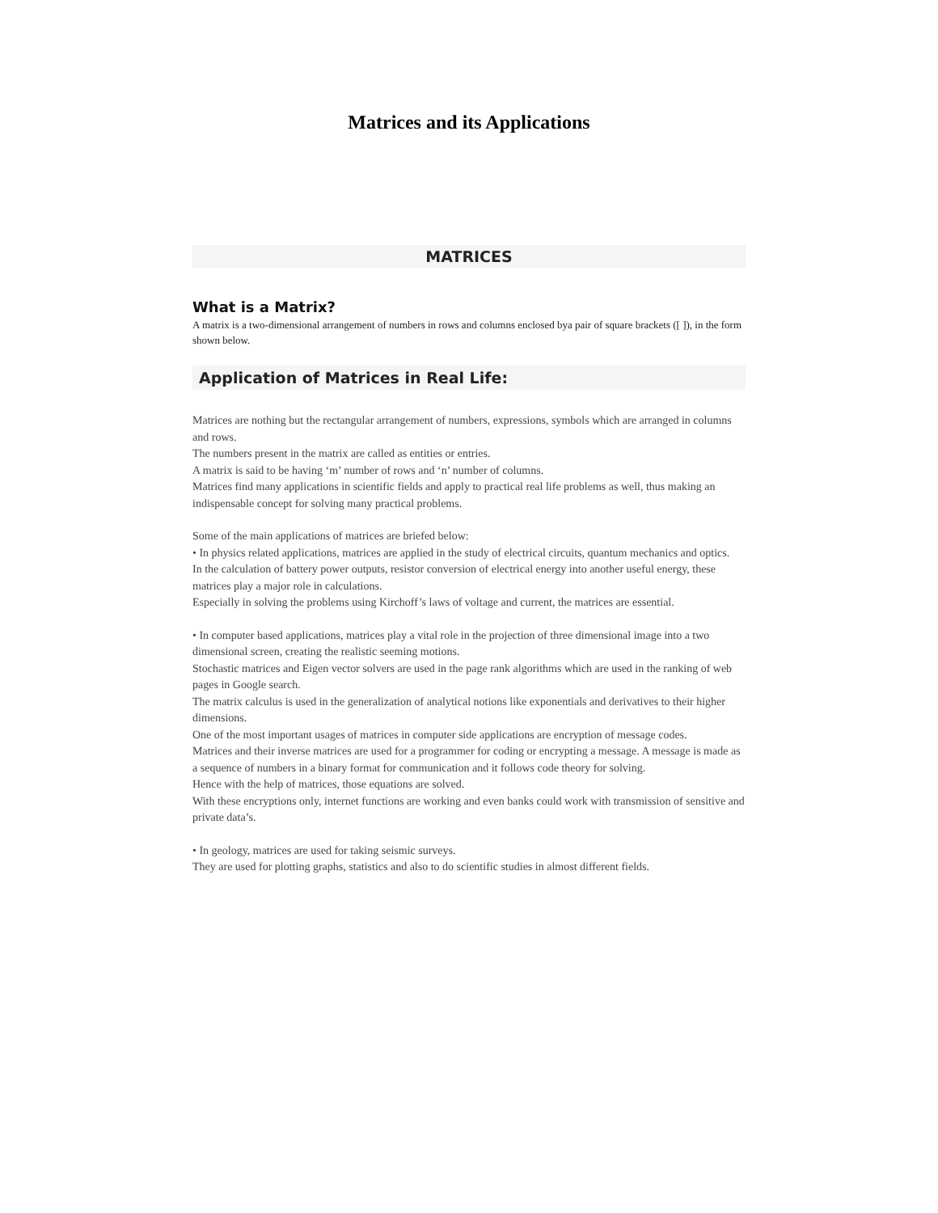Matrices and its Applications
MATRICES
What is a Matrix?
A matrix is a two-dimensional arrangement of numbers in rows and columns enclosed bya pair of square brackets ([ ]), in the form shown below.
Application of Matrices in Real Life:
Matrices are nothing but the rectangular arrangement of numbers, expressions, symbols which are arranged in columns and rows.
The numbers present in the matrix are called as entities or entries.
A matrix is said to be having ‘m’ number of rows and ‘n’ number of columns.
Matrices find many applications in scientific fields and apply to practical real life problems as well, thus making an indispensable concept for solving many practical problems.
Some of the main applications of matrices are briefed below:
• In physics related applications, matrices are applied in the study of electrical circuits, quantum mechanics and optics.
In the calculation of battery power outputs, resistor conversion of electrical energy into another useful energy, these matrices play a major role in calculations.
Especially in solving the problems using Kirchoff’s laws of voltage and current, the matrices are essential.
• In computer based applications, matrices play a vital role in the projection of three dimensional image into a two dimensional screen, creating the realistic seeming motions.
Stochastic matrices and Eigen vector solvers are used in the page rank algorithms which are used in the ranking of web pages in Google search.
The matrix calculus is used in the generalization of analytical notions like exponentials and derivatives to their higher dimensions.
One of the most important usages of matrices in computer side applications are encryption of message codes.
Matrices and their inverse matrices are used for a programmer for coding or encrypting a message. A message is made as a sequence of numbers in a binary format for communication and it follows code theory for solving.
Hence with the help of matrices, those equations are solved.
With these encryptions only, internet functions are working and even banks could work with transmission of sensitive and private data’s.
• In geology, matrices are used for taking seismic surveys.
They are used for plotting graphs, statistics and also to do scientific studies in almost different fields.